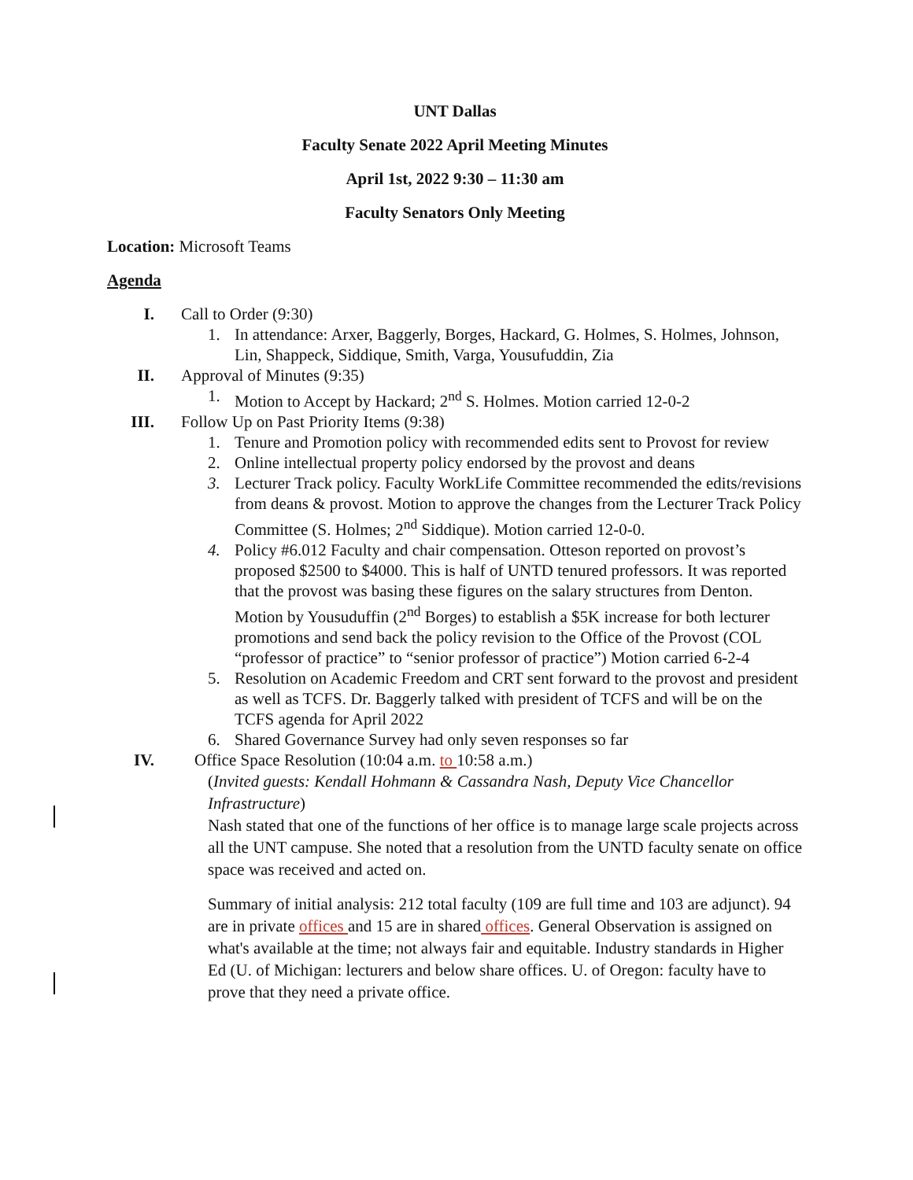UNT Dallas
Faculty Senate 2022 April Meeting Minutes
April 1st, 2022 9:30 – 11:30 am
Faculty Senators Only Meeting
Location: Microsoft Teams
Agenda
I. Call to Order (9:30)
1. In attendance: Arxer, Baggerly, Borges, Hackard, G. Holmes, S. Holmes, Johnson, Lin, Shappeck, Siddique, Smith, Varga, Yousufuddin, Zia
II. Approval of Minutes (9:35)
1. Motion to Accept by Hackard; 2<sup>nd</sup> S. Holmes. Motion carried 12-0-2
III. Follow Up on Past Priority Items (9:38)
1. Tenure and Promotion policy with recommended edits sent to Provost for review
2. Online intellectual property policy endorsed by the provost and deans
3. Lecturer Track policy. Faculty WorkLife Committee recommended the edits/revisions from deans & provost. Motion to approve the changes from the Lecturer Track Policy Committee (S. Holmes; 2<sup>nd</sup> Siddique). Motion carried 12-0-0.
4. Policy #6.012 Faculty and chair compensation. Otteson reported on provost’s proposed $2500 to $4000. This is half of UNTD tenured professors. It was reported that the provost was basing these figures on the salary structures from Denton. Motion by Yousuduffin (2<sup>nd</sup> Borges) to establish a $5K increase for both lecturer promotions and send back the policy revision to the Office of the Provost (COL “professor of practice” to “senior professor of practice”) Motion carried 6-2-4
5. Resolution on Academic Freedom and CRT sent forward to the provost and president as well as TCFS. Dr. Baggerly talked with president of TCFS and will be on the TCFS agenda for April 2022
6. Shared Governance Survey had only seven responses so far
IV. Office Space Resolution (10:04 a.m. to 10:58 a.m.)
(Invited guests: Kendall Hohmann & Cassandra Nash, Deputy Vice Chancellor Infrastructure)
Nash stated that one of the functions of her office is to manage large scale projects across all the UNT campuse. She noted that a resolution from the UNTD faculty senate on office space was received and acted on.
Summary of initial analysis: 212 total faculty (109 are full time and 103 are adjunct). 94 are in private offices and 15 are in shared offices. General Observation is assigned on what's available at the time; not always fair and equitable. Industry standards in Higher Ed (U. of Michigan: lecturers and below share offices. U. of Oregon: faculty have to prove that they need a private office.